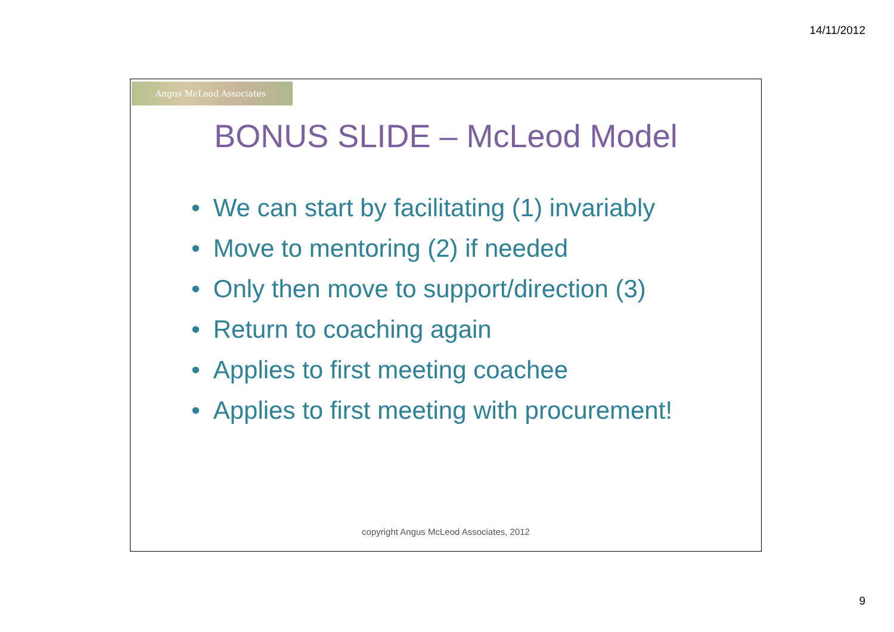14/11/2012
Angus McLeod Associates
BONUS SLIDE – McLeod Model
• We can start by facilitating (1) invariably
• Move to mentoring (2) if needed
• Only then move to support/direction (3)
• Return to coaching again
• Applies to first meeting coachee
• Applies to first meeting with procurement!
copyright Angus McLeod Associates, 2012
9